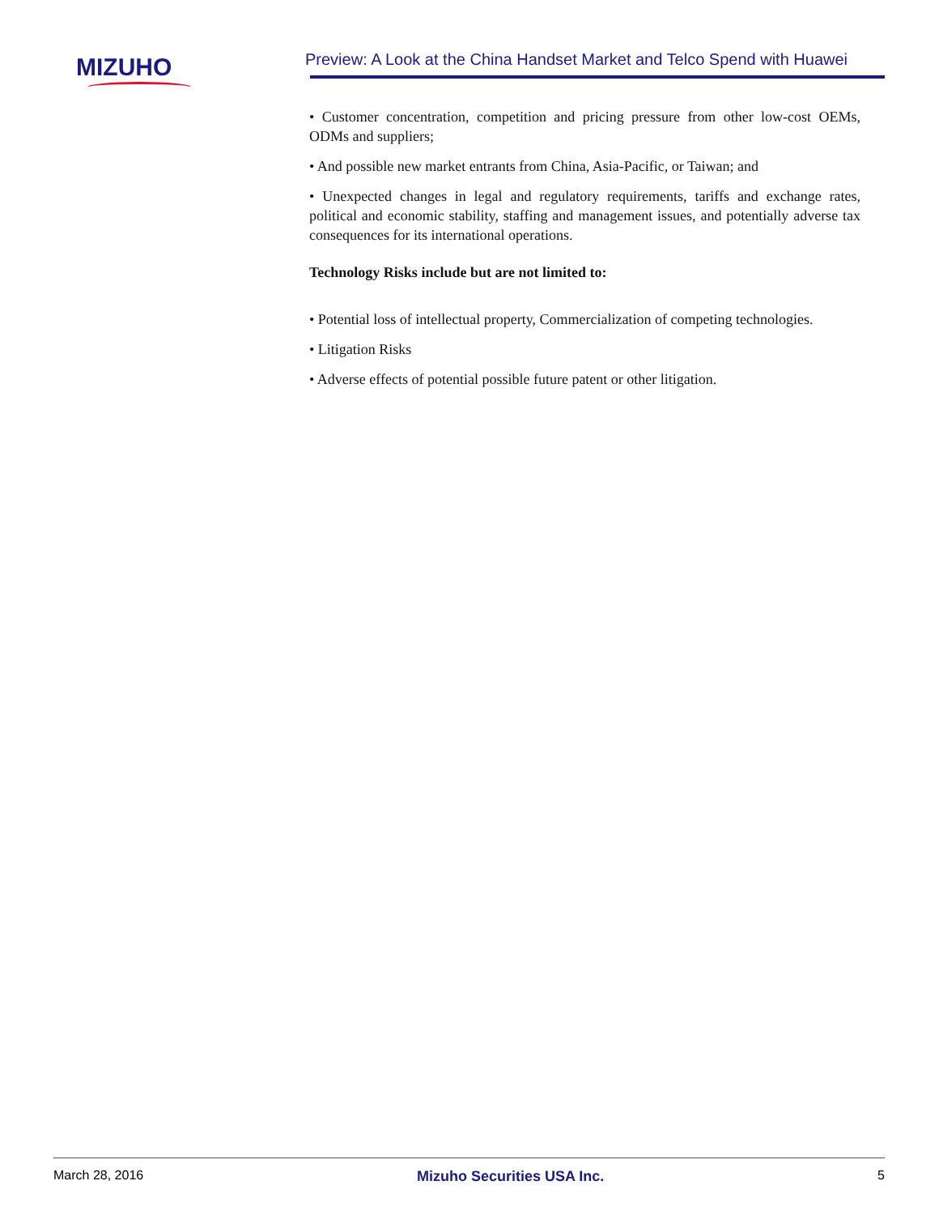MIZUHO
Preview: A Look at the China Handset Market and Telco Spend with Huawei
• Customer concentration, competition and pricing pressure from other low-cost OEMs, ODMs and suppliers;
• And possible new market entrants from China, Asia-Pacific, or Taiwan; and
• Unexpected changes in legal and regulatory requirements, tariffs and exchange rates, political and economic stability, staffing and management issues, and potentially adverse tax consequences for its international operations.
Technology Risks include but are not limited to:
• Potential loss of intellectual property, Commercialization of competing technologies.
• Litigation Risks
• Adverse effects of potential possible future patent or other litigation.
March 28, 2016 Mizuho Securities USA Inc. 5